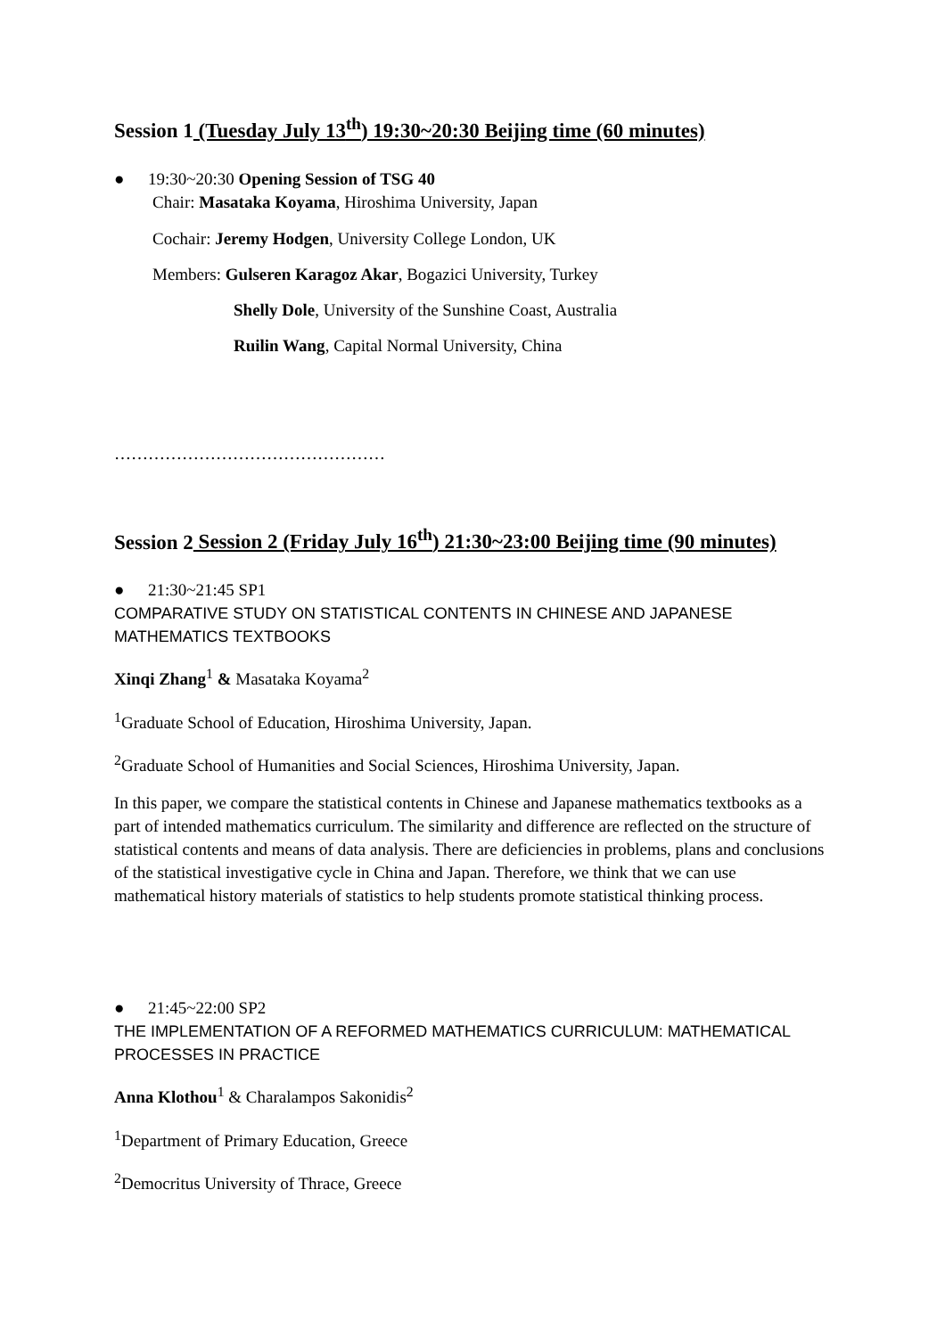Session 1 (Tuesday July 13<sup>th</sup>) 19:30~20:30 Beijing time (60 minutes)
● 19:30~20:30 Opening Session of TSG 40
Chair: Masataka Koyama, Hiroshima University, Japan
Cochair: Jeremy Hodgen, University College London, UK
Members: Gulseren Karagoz Akar, Bogazici University, Turkey
Shelly Dole, University of the Sunshine Coast, Australia
Ruilin Wang, Capital Normal University, China
…………………………………………
Session 2 Session 2 (Friday July 16<sup>th</sup>) 21:30~23:00 Beijing time (90 minutes)
● 21:30~21:45 SP1
COMPARATIVE STUDY ON STATISTICAL CONTENTS IN CHINESE AND JAPANESE MATHEMATICS TEXTBOOKS
Xinqi Zhang<sup>1</sup> & Masataka Koyama<sup>2</sup>
<sup>1</sup> Graduate School of Education, Hiroshima University, Japan.
<sup>2</sup> Graduate School of Humanities and Social Sciences, Hiroshima University, Japan.
In this paper, we compare the statistical contents in Chinese and Japanese mathematics textbooks as a part of intended mathematics curriculum. The similarity and difference are reflected on the structure of statistical contents and means of data analysis. There are deficiencies in problems, plans and conclusions of the statistical investigative cycle in China and Japan. Therefore, we think that we can use mathematical history materials of statistics to help students promote statistical thinking process.
● 21:45~22:00 SP2
THE IMPLEMENTATION OF A REFORMED MATHEMATICS CURRICULUM: MATHEMATICAL PROCESSES IN PRACTICE
Anna Klothou<sup>1</sup> & Charalampos Sakonidis<sup>2</sup>
<sup>1</sup> Department of Primary Education, Greece
<sup>2</sup> Democritus University of Thrace, Greece